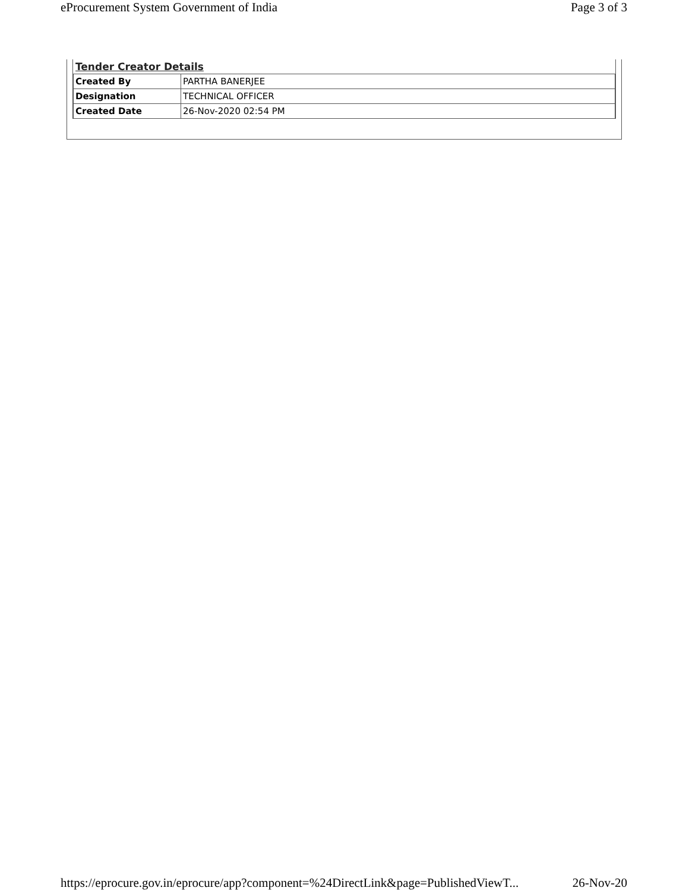eProcurement System Government of India Page 3 of 3
Tender Creator Details
| Created By | PARTHA BANERJEE |
| Designation | TECHNICAL OFFICER |
| Created Date | 26-Nov-2020 02:54 PM |
https://eprocure.gov.in/eprocure/app?component=%24DirectLink&page=PublishedViewT... 26-Nov-20